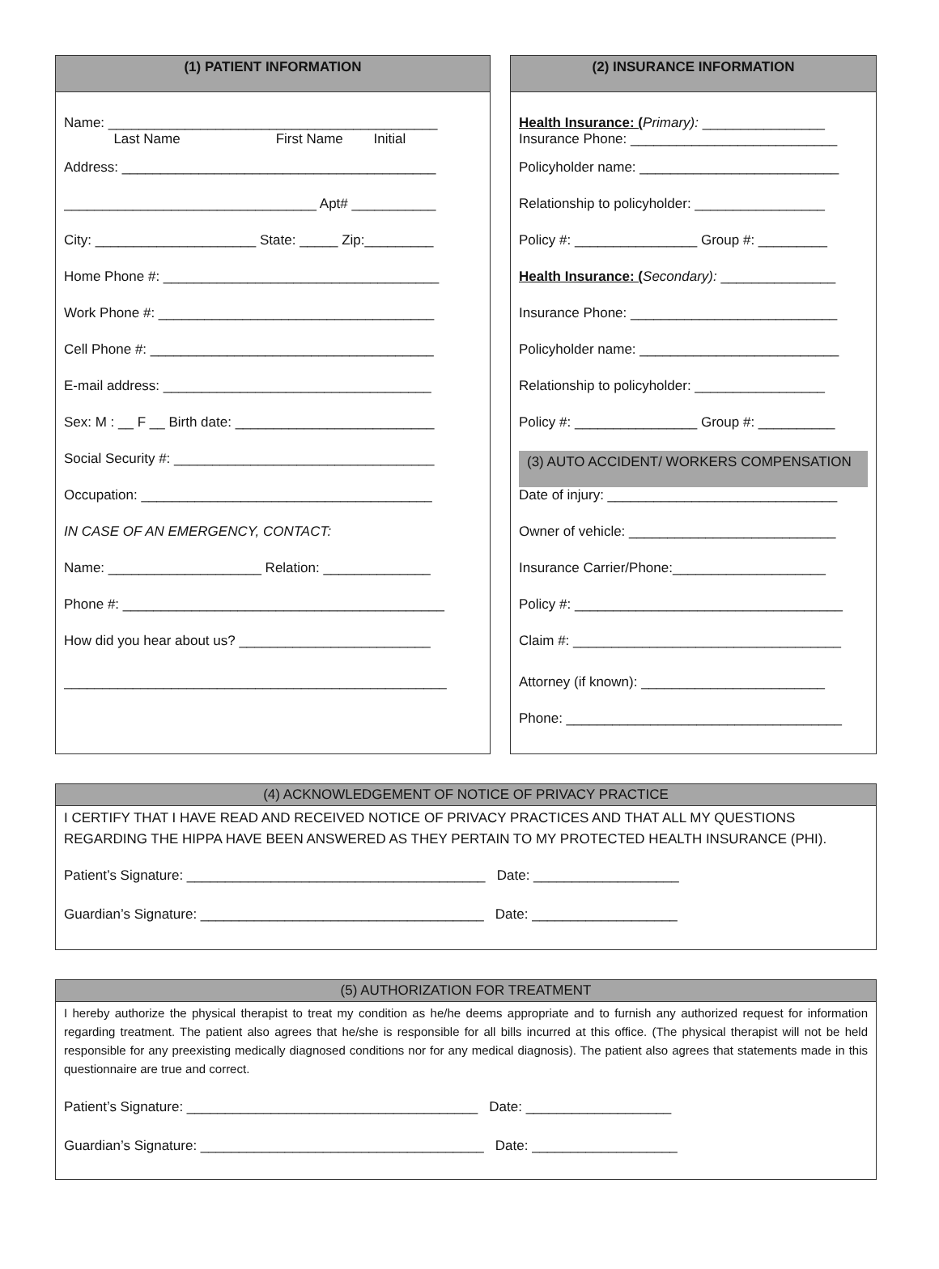(1) PATIENT INFORMATION
Name: ___________________________________________
Last Name First Name Initial
Address: _________________________________________
_________________________________ Apt# ___________
City: _____________________ State: _____ Zip:_________
Home Phone #: ____________________________________
Work Phone #: ____________________________________
Cell Phone #: _____________________________________
E-mail address: ___________________________________
Sex: M : __ F __ Birth date: __________________________
Social Security #: __________________________________
Occupation: ______________________________________
IN CASE OF AN EMERGENCY, CONTACT:
Name: ____________________ Relation: ______________
Phone #: __________________________________________
How did you hear about us? _________________________
__________________________________________________
(2) INSURANCE INFORMATION
Health Insurance: (Primary): ________________
Insurance Phone: ___________________________
Policyholder name: __________________________
Relationship to policyholder: _________________
Policy #: ________________ Group #: _________
Health Insurance: (Secondary): _______________
Insurance Phone: ___________________________
Policyholder name: __________________________
Relationship to policyholder: _________________
Policy #: ________________ Group #: __________
(3) AUTO ACCIDENT/ WORKERS COMPENSATION
Date of injury: ______________________________
Owner of vehicle: ___________________________
Insurance Carrier/Phone:____________________
Policy #: ___________________________________
Claim #: ___________________________________
Attorney (if known): ________________________
Phone: ____________________________________
(4) ACKNOWLEDGEMENT OF NOTICE OF PRIVACY PRACTICE
I CERTIFY THAT I HAVE READ AND RECEIVED NOTICE OF PRIVACY PRACTICES AND THAT ALL MY QUESTIONS REGARDING THE HIPPA HAVE BEEN ANSWERED AS THEY PERTAIN TO MY PROTECTED HEALTH INSURANCE (PHI).
Patient’s Signature: _______________________________________ Date: ___________________
Guardian’s Signature: _____________________________________ Date: ___________________
(5) AUTHORIZATION FOR TREATMENT
I hereby authorize the physical therapist to treat my condition as he/he deems appropriate and to furnish any authorized request for information regarding treatment. The patient also agrees that he/she is responsible for all bills incurred at this office. (The physical therapist will not be held responsible for any preexisting medically diagnosed conditions nor for any medical diagnosis). The patient also agrees that statements made in this questionnaire are true and correct.
Patient’s Signature: ______________________________________ Date: ___________________
Guardian’s Signature: _____________________________________ Date: ___________________